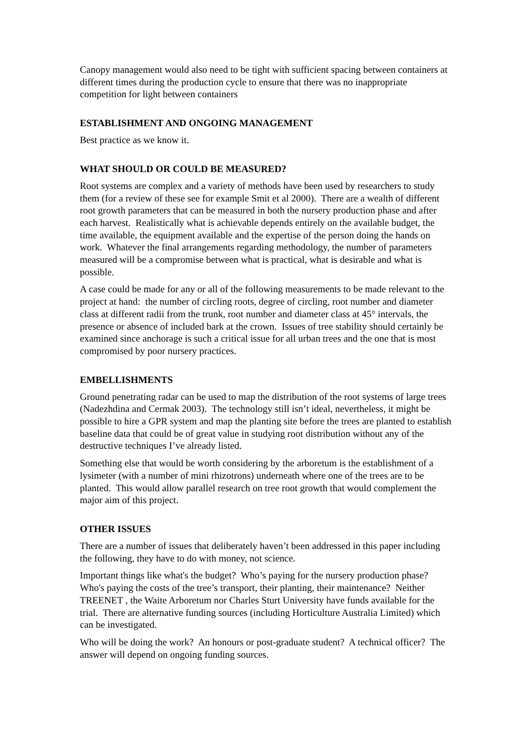Canopy management would also need to be tight with sufficient spacing between containers at different times during the production cycle to ensure that there was no inappropriate competition for light between containers
ESTABLISHMENT AND ONGOING MANAGEMENT
Best practice as we know it.
WHAT SHOULD OR COULD BE MEASURED?
Root systems are complex and a variety of methods have been used by researchers to study them (for a review of these see for example Smit et al 2000). There are a wealth of different root growth parameters that can be measured in both the nursery production phase and after each harvest. Realistically what is achievable depends entirely on the available budget, the time available, the equipment available and the expertise of the person doing the hands on work. Whatever the final arrangements regarding methodology, the number of parameters measured will be a compromise between what is practical, what is desirable and what is possible.
A case could be made for any or all of the following measurements to be made relevant to the project at hand: the number of circling roots, degree of circling, root number and diameter class at different radii from the trunk, root number and diameter class at 45° intervals, the presence or absence of included bark at the crown. Issues of tree stability should certainly be examined since anchorage is such a critical issue for all urban trees and the one that is most compromised by poor nursery practices.
EMBELLISHMENTS
Ground penetrating radar can be used to map the distribution of the root systems of large trees (Nadezhdina and Cermak 2003). The technology still isn’t ideal, nevertheless, it might be possible to hire a GPR system and map the planting site before the trees are planted to establish baseline data that could be of great value in studying root distribution without any of the destructive techniques I’ve already listed.
Something else that would be worth considering by the arboretum is the establishment of a lysimeter (with a number of mini rhizotrons) underneath where one of the trees are to be planted. This would allow parallel research on tree root growth that would complement the major aim of this project.
OTHER ISSUES
There are a number of issues that deliberately haven’t been addressed in this paper including the following, they have to do with money, not science.
Important things like what's the budget? Who’s paying for the nursery production phase? Who's paying the costs of the tree’s transport, their planting, their maintenance? Neither TREENET , the Waite Arboretum nor Charles Sturt University have funds available for the trial. There are alternative funding sources (including Horticulture Australia Limited) which can be investigated.
Who will be doing the work? An honours or post-graduate student? A technical officer? The answer will depend on ongoing funding sources.